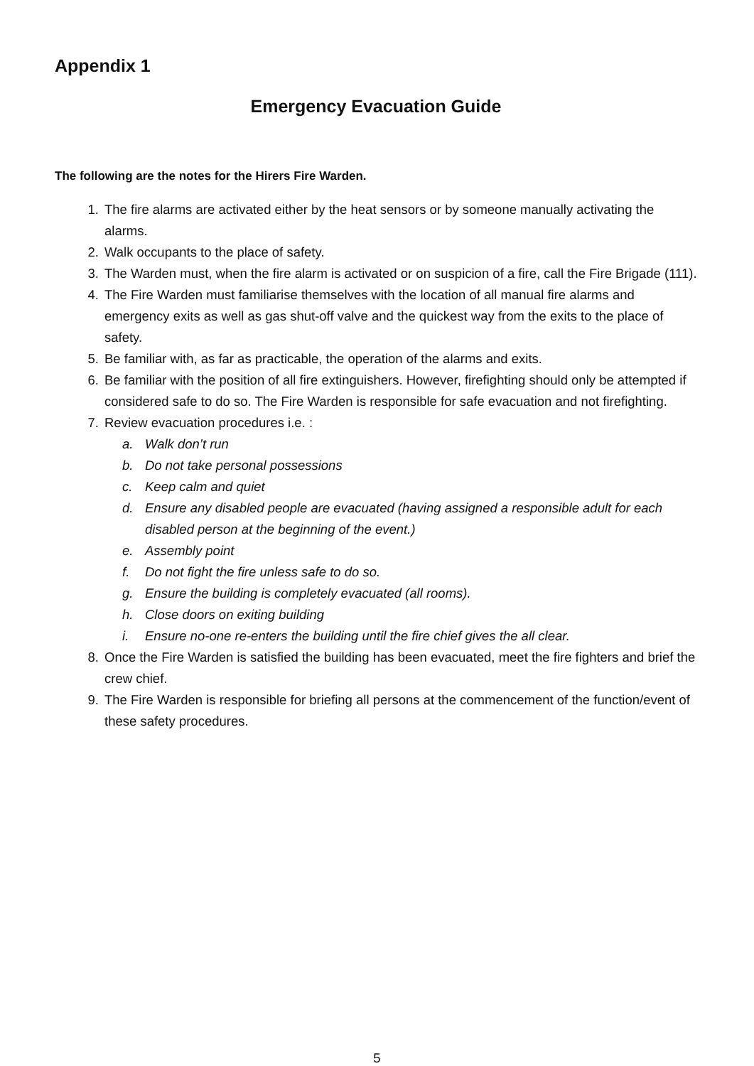Appendix 1
Emergency Evacuation Guide
The following are the notes for the Hirers Fire Warden.
1. The fire alarms are activated either by the heat sensors or by someone manually activating the alarms.
2. Walk occupants to the place of safety.
3. The Warden must, when the fire alarm is activated or on suspicion of a fire, call the Fire Brigade (111).
4. The Fire Warden must familiarise themselves with the location of all manual fire alarms and emergency exits as well as gas shut-off valve and the quickest way from the exits to the place of safety.
5. Be familiar with, as far as practicable, the operation of the alarms and exits.
6. Be familiar with the position of all fire extinguishers. However, firefighting should only be attempted if considered safe to do so. The Fire Warden is responsible for safe evacuation and not firefighting.
7. Review evacuation procedures i.e. :
a. Walk don’t run
b. Do not take personal possessions
c. Keep calm and quiet
d. Ensure any disabled people are evacuated (having assigned a responsible adult for each disabled person at the beginning of the event.)
e. Assembly point
f. Do not fight the fire unless safe to do so.
g. Ensure the building is completely evacuated (all rooms).
h. Close doors on exiting building
i. Ensure no-one re-enters the building until the fire chief gives the all clear.
8. Once the Fire Warden is satisfied the building has been evacuated, meet the fire fighters and brief the crew chief.
9. The Fire Warden is responsible for briefing all persons at the commencement of the function/event of these safety procedures.
5